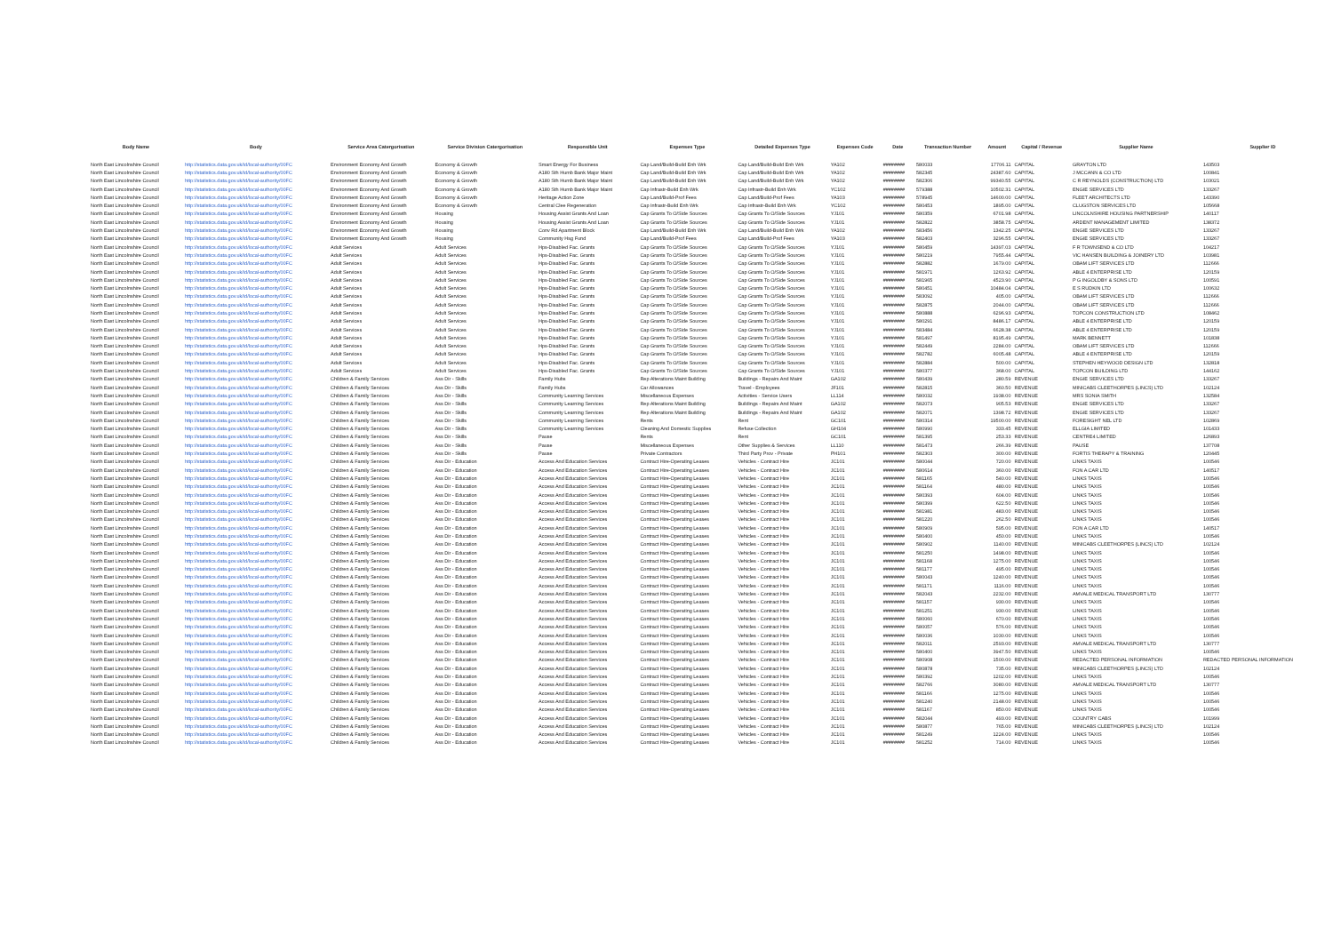| Body Name | Body | Service Area Catergorisation | Service Division Catergorisation | Responsible Unit | Expenses Type | Detailed Expenses Type | Expenses Code | Date | Transaction Number | Amount | Capital / Revenue | Supplier Name | Supplier ID |
| --- | --- | --- | --- | --- | --- | --- | --- | --- | --- | --- | --- | --- | --- |
| North East Lincolnshire Council | http://statistics.data.gov.uk/id/local-authority/00FC | Environment Economy And Growth | Economy & Growth | Smart Energy For Business | Cap Land/Build-Build Enh Wrk | Cap Land/Build-Build Enh Wrk | YA102 | ######## | 580033 | 17706.11 | CAPITAL | GRAYTON LTD | 143503 |
| North East Lincolnshire Council | http://statistics.data.gov.uk/id/local-authority/00FC | Environment Economy And Growth | Economy & Growth | A180 Sth Humb Bank Major Maint | Cap Land/Build-Build Enh Wrk | Cap Land/Build-Build Enh Wrk | YA102 | ######## | 582345 | 24387.60 | CAPITAL | J MCCANN & CO LTD | 100841 |
| North East Lincolnshire Council | http://statistics.data.gov.uk/id/local-authority/00FC | Environment Economy And Growth | Economy & Growth | A180 Sth Humb Bank Major Maint | Cap Land/Build-Build Enh Wrk | Cap Land/Build-Build Enh Wrk | YA102 | ######## | 582306 | 99340.55 | CAPITAL | C R REYNOLDS (CONSTRUCTION) LTD | 103021 |
| North East Lincolnshire Council | http://statistics.data.gov.uk/id/local-authority/00FC | Environment Economy And Growth | Economy & Growth | A180 Sth Humb Bank Major Maint | Cap Infrastr-Build Enh Wrk | Cap Infrastr-Build Enh Wrk | YC102 | ######## | 579388 | 10502.31 | CAPITAL | ENGIE SERVICES LTD | 133267 |
| North East Lincolnshire Council | http://statistics.data.gov.uk/id/local-authority/00FC | Environment Economy And Growth | Economy & Growth | Heritage Action Zone | Cap Land/Build-Prof Fees | Cap Land/Build-Prof Fees | YA103 | ######## | 578945 | 14600.00 | CAPITAL | FLEET ARCHITECTS LTD | 143390 |
| North East Lincolnshire Council | http://statistics.data.gov.uk/id/local-authority/00FC | Environment Economy And Growth | Economy & Growth | Central Clee Regeneration | Cap Infrastr-Build Enh Wrk | Cap Infrastr-Build Enh Wrk | YC102 | ######## | 580453 | 1895.00 | CAPITAL | CLUGSTON SERVICES LTD | 105668 |
| North East Lincolnshire Council | http://statistics.data.gov.uk/id/local-authority/00FC | Environment Economy And Growth | Housing | Housing Assist Grants And Loan | Cap Grants To O/Side Sources | Cap Grants To O/Side Sources | YJ101 | ######## | 580359 | 6701.98 | CAPITAL | LINCOLNSHIRE HOUSING PARTNERSHIP | 140117 |
| North East Lincolnshire Council | http://statistics.data.gov.uk/id/local-authority/00FC | Environment Economy And Growth | Housing | Housing Assist Grants And Loan | Cap Grants To O/Side Sources | Cap Grants To O/Side Sources | YJ101 | ######## | 582822 | 3858.75 | CAPITAL | ARDENT MANAGEMENT LIMITED | 138372 |
| North East Lincolnshire Council | http://statistics.data.gov.uk/id/local-authority/00FC | Environment Economy And Growth | Housing | Conv Rd Apartment Block | Cap Land/Build-Build Enh Wrk | Cap Land/Build-Build Enh Wrk | YA102 | ######## | 583456 | 1342.25 | CAPITAL | ENGIE SERVICES LTD | 133267 |
| North East Lincolnshire Council | http://statistics.data.gov.uk/id/local-authority/00FC | Environment Economy And Growth | Housing | Community Hsg Fund | Cap Land/Build-Prof Fees | Cap Land/Build-Prof Fees | YA103 | ######## | 582403 | 3296.55 | CAPITAL | ENGIE SERVICES LTD | 133267 |
| North East Lincolnshire Council | http://statistics.data.gov.uk/id/local-authority/00FC | Adult Services | Adult Services | Hps-Disabled Fac. Grants | Cap Grants To O/Side Sources | Cap Grants To O/Side Sources | YJ101 | ######## | 580459 | 14397.03 | CAPITAL | F R TOWNSEND & CO LTD | 104217 |
| North East Lincolnshire Council | http://statistics.data.gov.uk/id/local-authority/00FC | Adult Services | Adult Services | Hps-Disabled Fac. Grants | Cap Grants To O/Side Sources | Cap Grants To O/Side Sources | YJ101 | ######## | 580219 | 7955.44 | CAPITAL | VIC HANSEN BUILDING & JOINERY LTD | 103981 |
| North East Lincolnshire Council | http://statistics.data.gov.uk/id/local-authority/00FC | Adult Services | Adult Services | Hps-Disabled Fac. Grants | Cap Grants To O/Side Sources | Cap Grants To O/Side Sources | YJ101 | ######## | 582882 | 1679.00 | CAPITAL | OBAM LIFT SERVICES LTD | 112666 |
| North East Lincolnshire Council | http://statistics.data.gov.uk/id/local-authority/00FC | Adult Services | Adult Services | Hps-Disabled Fac. Grants | Cap Grants To O/Side Sources | Cap Grants To O/Side Sources | YJ101 | ######## | 581971 | 1263.92 | CAPITAL | ABLE 4 ENTERPRISE LTD | 120159 |
| North East Lincolnshire Council | http://statistics.data.gov.uk/id/local-authority/00FC | Adult Services | Adult Services | Hps-Disabled Fac. Grants | Cap Grants To O/Side Sources | Cap Grants To O/Side Sources | YJ101 | ######## | 581965 | 4523.90 | CAPITAL | P G INGOLDBY & SONS LTD | 100591 |
| North East Lincolnshire Council | http://statistics.data.gov.uk/id/local-authority/00FC | Adult Services | Adult Services | Hps-Disabled Fac. Grants | Cap Grants To O/Side Sources | Cap Grants To O/Side Sources | YJ101 | ######## | 580451 | 10484.04 | CAPITAL | E S RUDKIN LTD | 100632 |
| North East Lincolnshire Council | http://statistics.data.gov.uk/id/local-authority/00FC | Adult Services | Adult Services | Hps-Disabled Fac. Grants | Cap Grants To O/Side Sources | Cap Grants To O/Side Sources | YJ101 | ######## | 583092 | 405.00 | CAPITAL | OBAM LIFT SERVICES LTD | 112666 |
| North East Lincolnshire Council | http://statistics.data.gov.uk/id/local-authority/00FC | Adult Services | Adult Services | Hps-Disabled Fac. Grants | Cap Grants To O/Side Sources | Cap Grants To O/Side Sources | YJ101 | ######## | 582875 | 2044.00 | CAPITAL | OBAM LIFT SERVICES LTD | 112666 |
| North East Lincolnshire Council | http://statistics.data.gov.uk/id/local-authority/00FC | Adult Services | Adult Services | Hps-Disabled Fac. Grants | Cap Grants To O/Side Sources | Cap Grants To O/Side Sources | YJ101 | ######## | 580888 | 6296.93 | CAPITAL | TOPCON CONSTRUCTION LTD | 108462 |
| North East Lincolnshire Council | http://statistics.data.gov.uk/id/local-authority/00FC | Adult Services | Adult Services | Hps-Disabled Fac. Grants | Cap Grants To O/Side Sources | Cap Grants To O/Side Sources | YJ101 | ######## | 580291 | 8486.17 | CAPITAL | ABLE 4 ENTERPRISE LTD | 120159 |
| North East Lincolnshire Council | http://statistics.data.gov.uk/id/local-authority/00FC | Adult Services | Adult Services | Hps-Disabled Fac. Grants | Cap Grants To O/Side Sources | Cap Grants To O/Side Sources | YJ101 | ######## | 583484 | 6628.38 | CAPITAL | ABLE 4 ENTERPRISE LTD | 120159 |
| North East Lincolnshire Council | http://statistics.data.gov.uk/id/local-authority/00FC | Adult Services | Adult Services | Hps-Disabled Fac. Grants | Cap Grants To O/Side Sources | Cap Grants To O/Side Sources | YJ101 | ######## | 581497 | 8195.49 | CAPITAL | MARK BENNETT | 101838 |
| North East Lincolnshire Council | http://statistics.data.gov.uk/id/local-authority/00FC | Adult Services | Adult Services | Hps-Disabled Fac. Grants | Cap Grants To O/Side Sources | Cap Grants To O/Side Sources | YJ101 | ######## | 582449 | 2284.00 | CAPITAL | OBAM LIFT SERVICES LTD | 112666 |
| North East Lincolnshire Council | http://statistics.data.gov.uk/id/local-authority/00FC | Adult Services | Adult Services | Hps-Disabled Fac. Grants | Cap Grants To O/Side Sources | Cap Grants To O/Side Sources | YJ101 | ######## | 582782 | 6005.48 | CAPITAL | ABLE 4 ENTERPRISE LTD | 120159 |
| North East Lincolnshire Council | http://statistics.data.gov.uk/id/local-authority/00FC | Adult Services | Adult Services | Hps-Disabled Fac. Grants | Cap Grants To O/Side Sources | Cap Grants To O/Side Sources | YJ101 | ######## | 582884 | 500.00 | CAPITAL | STEPHEN HEYWOOD DESIGN LTD | 132818 |
| North East Lincolnshire Council | http://statistics.data.gov.uk/id/local-authority/00FC | Adult Services | Adult Services | Hps-Disabled Fac. Grants | Cap Grants To O/Side Sources | Cap Grants To O/Side Sources | YJ101 | ######## | 580377 | 368.00 | CAPITAL | TOPCON BUILDING LTD | 144162 |
| North East Lincolnshire Council | http://statistics.data.gov.uk/id/local-authority/00FC | Children & Family Services | Ass Dir - Skills | Family Hubs | Rep Alterations Maint Building | Buildings - Repairs And Maint | GA102 | ######## | 580439 | 280.59 | REVENUE | ENGIE SERVICES LTD | 133267 |
| North East Lincolnshire Council | http://statistics.data.gov.uk/id/local-authority/00FC | Children & Family Services | Ass Dir - Skills | Family Hubs | Car Allowances | Travel - Employees | JF101 | ######## | 582815 | 360.50 | REVENUE | MINICABS CLEETHORPES (LINCS) LTD | 102124 |
| North East Lincolnshire Council | http://statistics.data.gov.uk/id/local-authority/00FC | Children & Family Services | Ass Dir - Skills | Community Learning Services | Miscellaneous Expenses | Activities - Service Users | LL114 | ######## | 580032 | 1938.00 | REVENUE | MRS SONIA SMITH | 132584 |
| North East Lincolnshire Council | http://statistics.data.gov.uk/id/local-authority/00FC | Children & Family Services | Ass Dir - Skills | Community Learning Services | Rep Alterations Maint Building | Buildings - Repairs And Maint | GA102 | ######## | 582073 | 905.53 | REVENUE | ENGIE SERVICES LTD | 133267 |
| North East Lincolnshire Council | http://statistics.data.gov.uk/id/local-authority/00FC | Children & Family Services | Ass Dir - Skills | Community Learning Services | Rep Alterations Maint Building | Buildings - Repairs And Maint | GA102 | ######## | 582071 | 1398.72 | REVENUE | ENGIE SERVICES LTD | 133267 |
| North East Lincolnshire Council | http://statistics.data.gov.uk/id/local-authority/00FC | Children & Family Services | Ass Dir - Skills | Community Learning Services | Rents | Rent | GC101 | ######## | 580314 | 19500.00 | REVENUE | FORESIGHT NEL LTD | 102869 |
| North East Lincolnshire Council | http://statistics.data.gov.uk/id/local-authority/00FC | Children & Family Services | Ass Dir - Skills | Community Learning Services | Cleaning And Domestic Supplies | Refuse Collection | GH104 | ######## | 580990 | 333.45 | REVENUE | ELLGIA LIMITED | 101433 |
| North East Lincolnshire Council | http://statistics.data.gov.uk/id/local-authority/00FC | Children & Family Services | Ass Dir - Skills | Pause | Rents | Rent | GC101 | ######## | 581395 | 253.33 | REVENUE | CENTRE4 LIMITED | 126893 |
| North East Lincolnshire Council | http://statistics.data.gov.uk/id/local-authority/00FC | Children & Family Services | Ass Dir - Skills | Pause | Miscellaneous Expenses | Other Supplies & Services | LL110 | ######## | 581473 | 266.39 | REVENUE | PAUSE | 137708 |
| North East Lincolnshire Council | http://statistics.data.gov.uk/id/local-authority/00FC | Children & Family Services | Ass Dir - Skills | Pause | Private Contractors | Third Party Prov - Private | PH101 | ######## | 582303 | 300.00 | REVENUE | FORTIS THERAPY & TRAINING | 120445 |
| North East Lincolnshire Council | http://statistics.data.gov.uk/id/local-authority/00FC | Children & Family Services | Ass Dir - Education | Access And Education Services | Contract Hire-Operating Leases | Vehicles - Contract Hire | JC101 | ######## | 580044 | 720.00 | REVENUE | LINKS TAXIS | 100546 |
| North East Lincolnshire Council | http://statistics.data.gov.uk/id/local-authority/00FC | Children & Family Services | Ass Dir - Education | Access And Education Services | Contract Hire-Operating Leases | Vehicles - Contract Hire | JC101 | ######## | 580614 | 360.00 | REVENUE | FON A CAR LTD | 140517 |
| North East Lincolnshire Council | http://statistics.data.gov.uk/id/local-authority/00FC | Children & Family Services | Ass Dir - Education | Access And Education Services | Contract Hire-Operating Leases | Vehicles - Contract Hire | JC101 | ######## | 581165 | 540.00 | REVENUE | LINKS TAXIS | 100546 |
| North East Lincolnshire Council | http://statistics.data.gov.uk/id/local-authority/00FC | Children & Family Services | Ass Dir - Education | Access And Education Services | Contract Hire-Operating Leases | Vehicles - Contract Hire | JC101 | ######## | 581164 | 480.00 | REVENUE | LINKS TAXIS | 100546 |
| North East Lincolnshire Council | http://statistics.data.gov.uk/id/local-authority/00FC | Children & Family Services | Ass Dir - Education | Access And Education Services | Contract Hire-Operating Leases | Vehicles - Contract Hire | JC101 | ######## | 580393 | 604.00 | REVENUE | LINKS TAXIS | 100546 |
| North East Lincolnshire Council | http://statistics.data.gov.uk/id/local-authority/00FC | Children & Family Services | Ass Dir - Education | Access And Education Services | Contract Hire-Operating Leases | Vehicles - Contract Hire | JC101 | ######## | 580399 | 622.50 | REVENUE | LINKS TAXIS | 100546 |
| North East Lincolnshire Council | http://statistics.data.gov.uk/id/local-authority/00FC | Children & Family Services | Ass Dir - Education | Access And Education Services | Contract Hire-Operating Leases | Vehicles - Contract Hire | JC101 | ######## | 581981 | 483.00 | REVENUE | LINKS TAXIS | 100546 |
| North East Lincolnshire Council | http://statistics.data.gov.uk/id/local-authority/00FC | Children & Family Services | Ass Dir - Education | Access And Education Services | Contract Hire-Operating Leases | Vehicles - Contract Hire | JC101 | ######## | 581220 | 262.50 | REVENUE | LINKS TAXIS | 100546 |
| North East Lincolnshire Council | http://statistics.data.gov.uk/id/local-authority/00FC | Children & Family Services | Ass Dir - Education | Access And Education Services | Contract Hire-Operating Leases | Vehicles - Contract Hire | JC101 | ######## | 580909 | 595.00 | REVENUE | FON A CAR LTD | 140517 |
| North East Lincolnshire Council | http://statistics.data.gov.uk/id/local-authority/00FC | Children & Family Services | Ass Dir - Education | Access And Education Services | Contract Hire-Operating Leases | Vehicles - Contract Hire | JC101 | ######## | 580400 | 450.00 | REVENUE | LINKS TAXIS | 100546 |
| North East Lincolnshire Council | http://statistics.data.gov.uk/id/local-authority/00FC | Children & Family Services | Ass Dir - Education | Access And Education Services | Contract Hire-Operating Leases | Vehicles - Contract Hire | JC101 | ######## | 580902 | 1140.00 | REVENUE | MINICABS CLEETHORPES (LINCS) LTD | 102124 |
| North East Lincolnshire Council | http://statistics.data.gov.uk/id/local-authority/00FC | Children & Family Services | Ass Dir - Education | Access And Education Services | Contract Hire-Operating Leases | Vehicles - Contract Hire | JC101 | ######## | 581250 | 1498.00 | REVENUE | LINKS TAXIS | 100546 |
| North East Lincolnshire Council | http://statistics.data.gov.uk/id/local-authority/00FC | Children & Family Services | Ass Dir - Education | Access And Education Services | Contract Hire-Operating Leases | Vehicles - Contract Hire | JC101 | ######## | 581168 | 1275.00 | REVENUE | LINKS TAXIS | 100546 |
| North East Lincolnshire Council | http://statistics.data.gov.uk/id/local-authority/00FC | Children & Family Services | Ass Dir - Education | Access And Education Services | Contract Hire-Operating Leases | Vehicles - Contract Hire | JC101 | ######## | 581177 | 495.00 | REVENUE | LINKS TAXIS | 100546 |
| North East Lincolnshire Council | http://statistics.data.gov.uk/id/local-authority/00FC | Children & Family Services | Ass Dir - Education | Access And Education Services | Contract Hire-Operating Leases | Vehicles - Contract Hire | JC101 | ######## | 580043 | 1240.00 | REVENUE | LINKS TAXIS | 100546 |
| North East Lincolnshire Council | http://statistics.data.gov.uk/id/local-authority/00FC | Children & Family Services | Ass Dir - Education | Access And Education Services | Contract Hire-Operating Leases | Vehicles - Contract Hire | JC101 | ######## | 581171 | 1116.00 | REVENUE | LINKS TAXIS | 100546 |
| North East Lincolnshire Council | http://statistics.data.gov.uk/id/local-authority/00FC | Children & Family Services | Ass Dir - Education | Access And Education Services | Contract Hire-Operating Leases | Vehicles - Contract Hire | JC101 | ######## | 582043 | 2232.00 | REVENUE | AMVALE MEDICAL TRANSPORT LTD | 130777 |
| North East Lincolnshire Council | http://statistics.data.gov.uk/id/local-authority/00FC | Children & Family Services | Ass Dir - Education | Access And Education Services | Contract Hire-Operating Leases | Vehicles - Contract Hire | JC101 | ######## | 581157 | 930.00 | REVENUE | LINKS TAXIS | 100546 |
| North East Lincolnshire Council | http://statistics.data.gov.uk/id/local-authority/00FC | Children & Family Services | Ass Dir - Education | Access And Education Services | Contract Hire-Operating Leases | Vehicles - Contract Hire | JC101 | ######## | 581251 | 930.00 | REVENUE | LINKS TAXIS | 100546 |
| North East Lincolnshire Council | http://statistics.data.gov.uk/id/local-authority/00FC | Children & Family Services | Ass Dir - Education | Access And Education Services | Contract Hire-Operating Leases | Vehicles - Contract Hire | JC101 | ######## | 580060 | 670.00 | REVENUE | LINKS TAXIS | 100546 |
| North East Lincolnshire Council | http://statistics.data.gov.uk/id/local-authority/00FC | Children & Family Services | Ass Dir - Education | Access And Education Services | Contract Hire-Operating Leases | Vehicles - Contract Hire | JC101 | ######## | 580057 | 576.00 | REVENUE | LINKS TAXIS | 100546 |
| North East Lincolnshire Council | http://statistics.data.gov.uk/id/local-authority/00FC | Children & Family Services | Ass Dir - Education | Access And Education Services | Contract Hire-Operating Leases | Vehicles - Contract Hire | JC101 | ######## | 580036 | 1030.00 | REVENUE | LINKS TAXIS | 100546 |
| North East Lincolnshire Council | http://statistics.data.gov.uk/id/local-authority/00FC | Children & Family Services | Ass Dir - Education | Access And Education Services | Contract Hire-Operating Leases | Vehicles - Contract Hire | JC101 | ######## | 582011 | 2593.00 | REVENUE | AMVALE MEDICAL TRANSPORT LTD | 130777 |
| North East Lincolnshire Council | http://statistics.data.gov.uk/id/local-authority/00FC | Children & Family Services | Ass Dir - Education | Access And Education Services | Contract Hire-Operating Leases | Vehicles - Contract Hire | JC101 | ######## | 580400 | 3947.50 | REVENUE | LINKS TAXIS | 100546 |
| North East Lincolnshire Council | http://statistics.data.gov.uk/id/local-authority/00FC | Children & Family Services | Ass Dir - Education | Access And Education Services | Contract Hire-Operating Leases | Vehicles - Contract Hire | JC101 | ######## | 580908 | 1500.00 | REVENUE | REDACTED PERSONAL INFORMATION | REDACTED PERSONAL INFORMATION |
| North East Lincolnshire Council | http://statistics.data.gov.uk/id/local-authority/00FC | Children & Family Services | Ass Dir - Education | Access And Education Services | Contract Hire-Operating Leases | Vehicles - Contract Hire | JC101 | ######## | 580878 | 735.00 | REVENUE | MINICABS CLEETHORPES (LINCS) LTD | 102124 |
| North East Lincolnshire Council | http://statistics.data.gov.uk/id/local-authority/00FC | Children & Family Services | Ass Dir - Education | Access And Education Services | Contract Hire-Operating Leases | Vehicles - Contract Hire | JC101 | ######## | 580392 | 1202.00 | REVENUE | LINKS TAXIS | 100546 |
| North East Lincolnshire Council | http://statistics.data.gov.uk/id/local-authority/00FC | Children & Family Services | Ass Dir - Education | Access And Education Services | Contract Hire-Operating Leases | Vehicles - Contract Hire | JC101 | ######## | 582766 | 3080.00 | REVENUE | AMVALE MEDICAL TRANSPORT LTD | 130777 |
| North East Lincolnshire Council | http://statistics.data.gov.uk/id/local-authority/00FC | Children & Family Services | Ass Dir - Education | Access And Education Services | Contract Hire-Operating Leases | Vehicles - Contract Hire | JC101 | ######## | 581166 | 1275.00 | REVENUE | LINKS TAXIS | 100546 |
| North East Lincolnshire Council | http://statistics.data.gov.uk/id/local-authority/00FC | Children & Family Services | Ass Dir - Education | Access And Education Services | Contract Hire-Operating Leases | Vehicles - Contract Hire | JC101 | ######## | 581240 | 2148.00 | REVENUE | LINKS TAXIS | 100546 |
| North East Lincolnshire Council | http://statistics.data.gov.uk/id/local-authority/00FC | Children & Family Services | Ass Dir - Education | Access And Education Services | Contract Hire-Operating Leases | Vehicles - Contract Hire | JC101 | ######## | 581167 | 850.00 | REVENUE | LINKS TAXIS | 100546 |
| North East Lincolnshire Council | http://statistics.data.gov.uk/id/local-authority/00FC | Children & Family Services | Ass Dir - Education | Access And Education Services | Contract Hire-Operating Leases | Vehicles - Contract Hire | JC101 | ######## | 582044 | 493.00 | REVENUE | COUNTRY CABS | 101999 |
| North East Lincolnshire Council | http://statistics.data.gov.uk/id/local-authority/00FC | Children & Family Services | Ass Dir - Education | Access And Education Services | Contract Hire-Operating Leases | Vehicles - Contract Hire | JC101 | ######## | 580877 | 765.00 | REVENUE | MINICABS CLEETHORPES (LINCS) LTD | 102124 |
| North East Lincolnshire Council | http://statistics.data.gov.uk/id/local-authority/00FC | Children & Family Services | Ass Dir - Education | Access And Education Services | Contract Hire-Operating Leases | Vehicles - Contract Hire | JC101 | ######## | 581249 | 1224.00 | REVENUE | LINKS TAXIS | 100546 |
| North East Lincolnshire Council | http://statistics.data.gov.uk/id/local-authority/00FC | Children & Family Services | Ass Dir - Education | Access And Education Services | Contract Hire-Operating Leases | Vehicles - Contract Hire | JC101 | ######## | 581252 | 714.00 | REVENUE | LINKS TAXIS | 100546 |